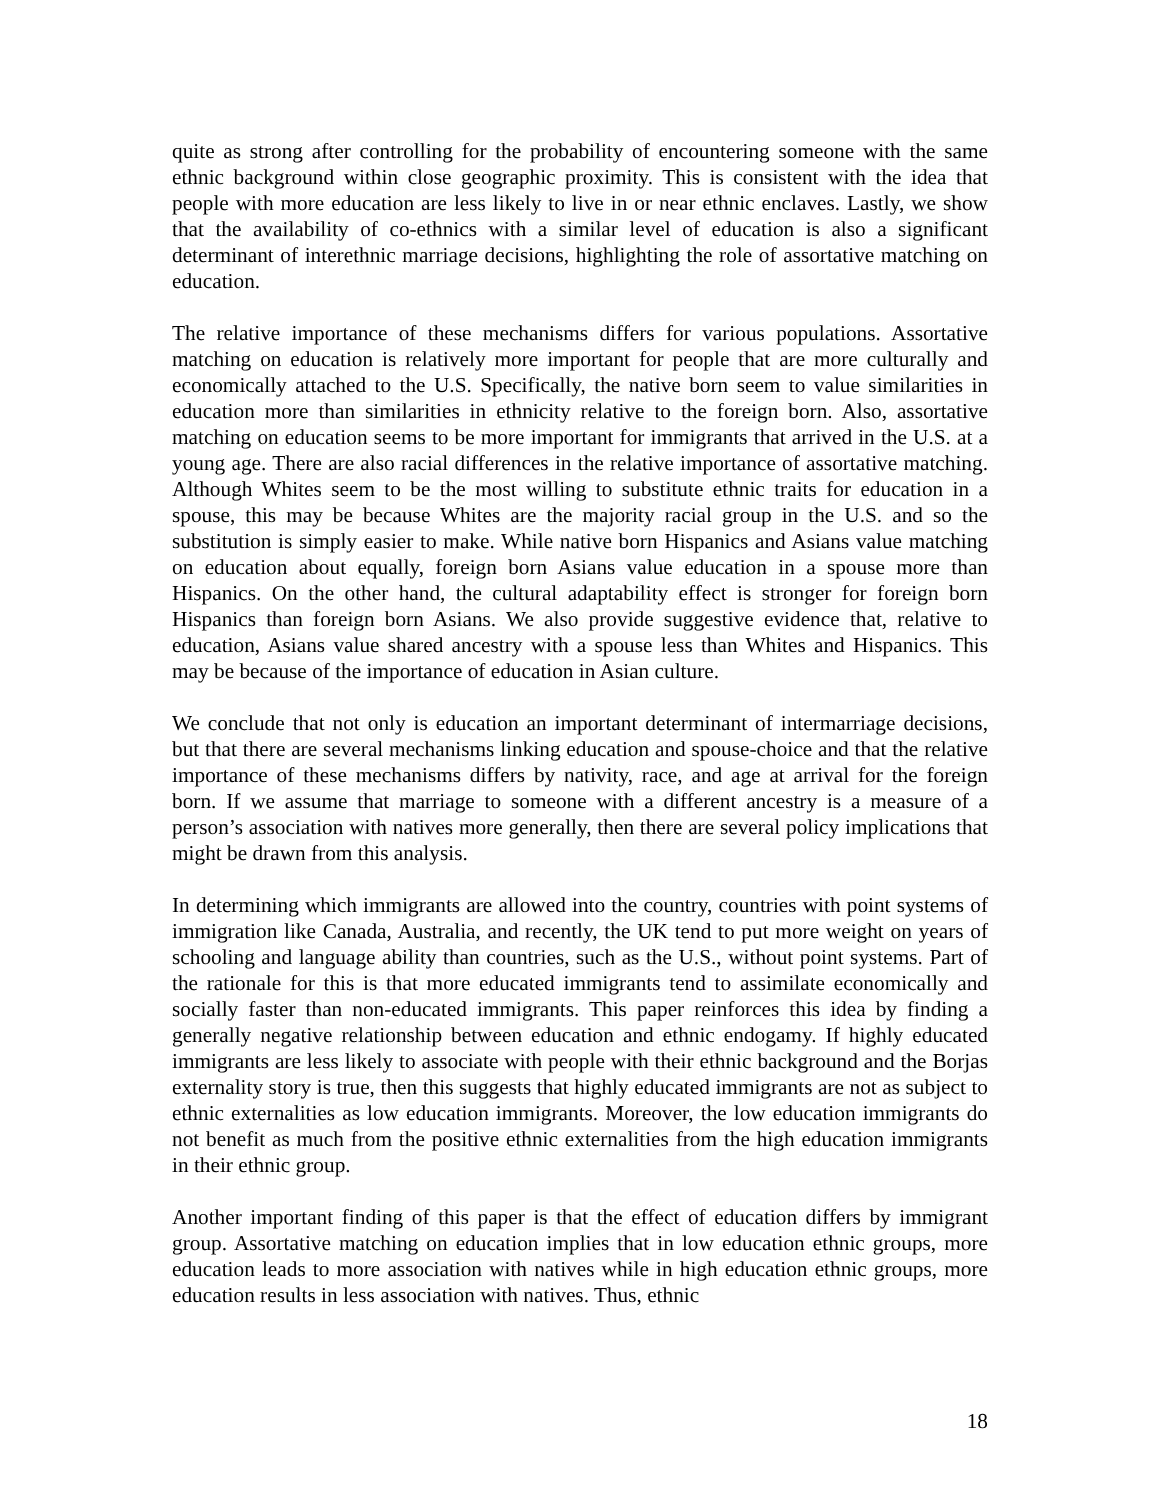quite as strong after controlling for the probability of encountering someone with the same ethnic background within close geographic proximity. This is consistent with the idea that people with more education are less likely to live in or near ethnic enclaves. Lastly, we show that the availability of co-ethnics with a similar level of education is also a significant determinant of interethnic marriage decisions, highlighting the role of assortative matching on education.
The relative importance of these mechanisms differs for various populations. Assortative matching on education is relatively more important for people that are more culturally and economically attached to the U.S. Specifically, the native born seem to value similarities in education more than similarities in ethnicity relative to the foreign born. Also, assortative matching on education seems to be more important for immigrants that arrived in the U.S. at a young age. There are also racial differences in the relative importance of assortative matching. Although Whites seem to be the most willing to substitute ethnic traits for education in a spouse, this may be because Whites are the majority racial group in the U.S. and so the substitution is simply easier to make. While native born Hispanics and Asians value matching on education about equally, foreign born Asians value education in a spouse more than Hispanics. On the other hand, the cultural adaptability effect is stronger for foreign born Hispanics than foreign born Asians. We also provide suggestive evidence that, relative to education, Asians value shared ancestry with a spouse less than Whites and Hispanics. This may be because of the importance of education in Asian culture.
We conclude that not only is education an important determinant of intermarriage decisions, but that there are several mechanisms linking education and spouse-choice and that the relative importance of these mechanisms differs by nativity, race, and age at arrival for the foreign born. If we assume that marriage to someone with a different ancestry is a measure of a person’s association with natives more generally, then there are several policy implications that might be drawn from this analysis.
In determining which immigrants are allowed into the country, countries with point systems of immigration like Canada, Australia, and recently, the UK tend to put more weight on years of schooling and language ability than countries, such as the U.S., without point systems. Part of the rationale for this is that more educated immigrants tend to assimilate economically and socially faster than non-educated immigrants. This paper reinforces this idea by finding a generally negative relationship between education and ethnic endogamy. If highly educated immigrants are less likely to associate with people with their ethnic background and the Borjas externality story is true, then this suggests that highly educated immigrants are not as subject to ethnic externalities as low education immigrants. Moreover, the low education immigrants do not benefit as much from the positive ethnic externalities from the high education immigrants in their ethnic group.
Another important finding of this paper is that the effect of education differs by immigrant group. Assortative matching on education implies that in low education ethnic groups, more education leads to more association with natives while in high education ethnic groups, more education results in less association with natives. Thus, ethnic
18